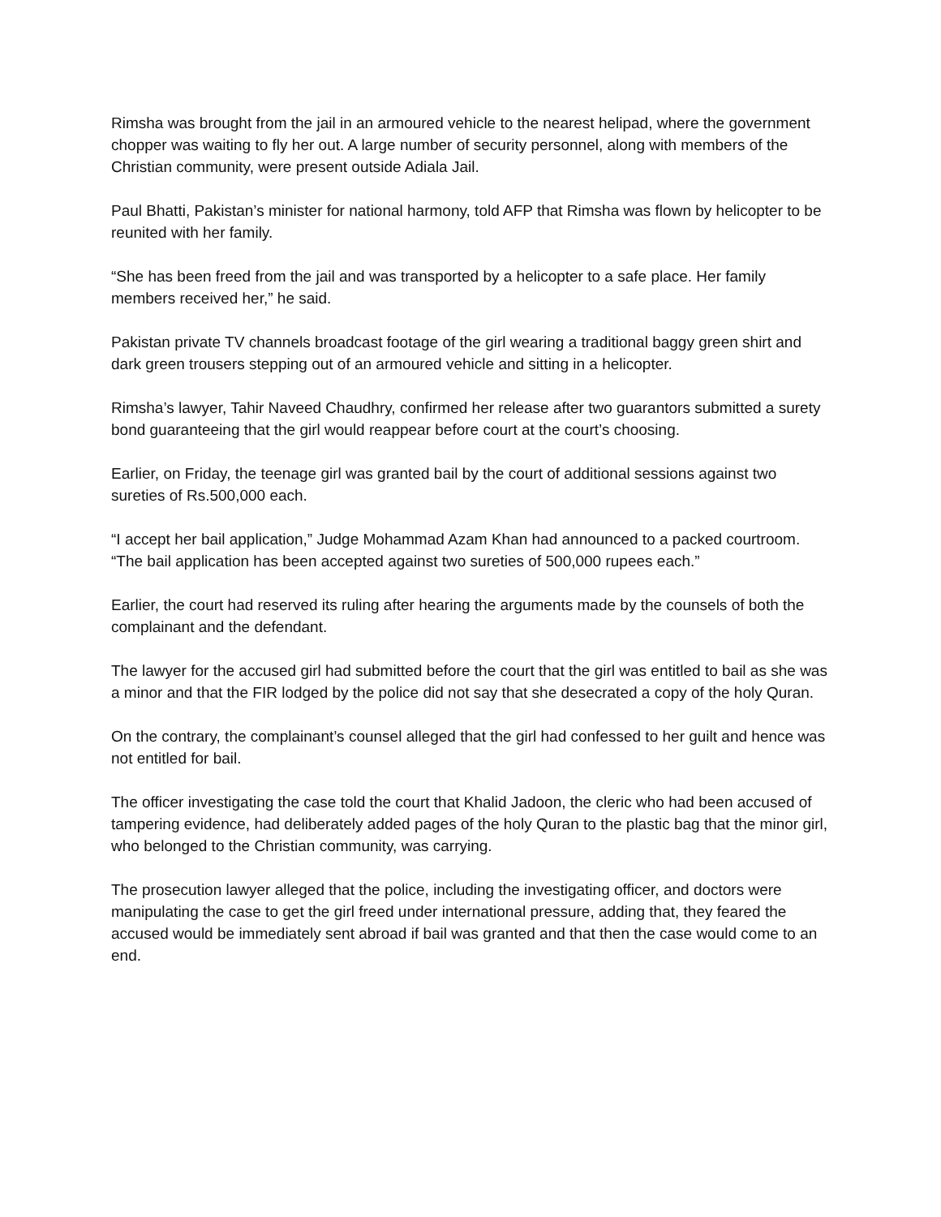Rimsha was brought from the jail in an armoured vehicle to the nearest helipad, where the government chopper was waiting to fly her out. A large number of security personnel, along with members of the Christian community, were present outside Adiala Jail.
Paul Bhatti, Pakistan’s minister for national harmony, told AFP that Rimsha was flown by helicopter to be reunited with her family.
“She has been freed from the jail and was transported by a helicopter to a safe place. Her family members received her,” he said.
Pakistan private TV channels broadcast footage of the girl wearing a traditional baggy green shirt and dark green trousers stepping out of an armoured vehicle and sitting in a helicopter.
Rimsha’s lawyer, Tahir Naveed Chaudhry, confirmed her release after two guarantors submitted a surety bond guaranteeing that the girl would reappear before court at the court’s choosing.
Earlier, on Friday, the teenage girl was granted bail by the court of additional sessions against two sureties of Rs.500,000 each.
“I accept her bail application,” Judge Mohammad Azam Khan had announced to a packed courtroom. “The bail application has been accepted against two sureties of 500,000 rupees each.”
Earlier, the court had reserved its ruling after hearing the arguments made by the counsels of both the complainant and the defendant.
The lawyer for the accused girl had submitted before the court that the girl was entitled to bail as she was a minor and that the FIR lodged by the police did not say that she desecrated a copy of the holy Quran.
On the contrary, the complainant’s counsel alleged that the girl had confessed to her guilt and hence was not entitled for bail.
The officer investigating the case told the court that Khalid Jadoon, the cleric who had been accused of tampering evidence, had deliberately added pages of the holy Quran to the plastic bag that the minor girl, who belonged to the Christian community, was carrying.
The prosecution lawyer alleged that the police, including the investigating officer, and doctors were manipulating the case to get the girl freed under international pressure, adding that, they feared the accused would be immediately sent abroad if bail was granted and that then the case would come to an end.